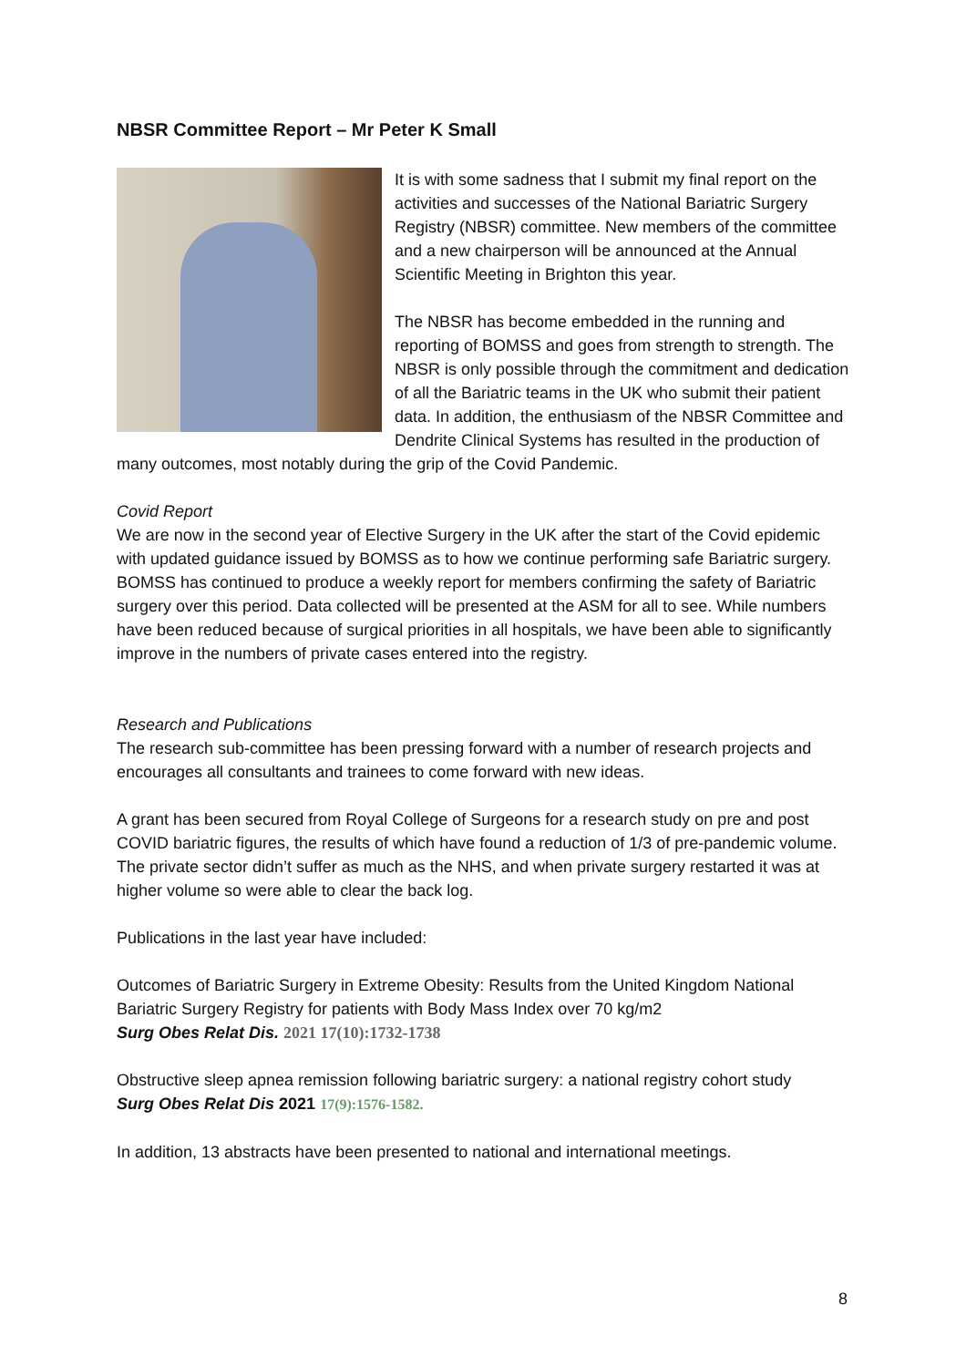NBSR Committee Report – Mr Peter K Small
It is with some sadness that I submit my final report on the activities and successes of the National Bariatric Surgery Registry (NBSR) committee. New members of the committee and a new chairperson will be announced at the Annual Scientific Meeting in Brighton this year.
The NBSR has become embedded in the running and reporting of BOMSS and goes from strength to strength. The NBSR is only possible through the commitment and dedication of all the Bariatric teams in the UK who submit their patient data. In addition, the enthusiasm of the NBSR Committee and Dendrite Clinical Systems has resulted in the production of many outcomes, most notably during the grip of the Covid Pandemic.
Covid Report
We are now in the second year of Elective Surgery in the UK after the start of the Covid epidemic with updated guidance issued by BOMSS as to how we continue performing safe Bariatric surgery. BOMSS has continued to produce a weekly report for members confirming the safety of Bariatric surgery over this period. Data collected will be presented at the ASM for all to see. While numbers have been reduced because of surgical priorities in all hospitals, we have been able to significantly improve in the numbers of private cases entered into the registry.
Research and Publications
The research sub-committee has been pressing forward with a number of research projects and encourages all consultants and trainees to come forward with new ideas.
A grant has been secured from Royal College of Surgeons for a research study on pre and post COVID bariatric figures, the results of which have found a reduction of 1/3 of pre-pandemic volume. The private sector didn’t suffer as much as the NHS, and when private surgery restarted it was at higher volume so were able to clear the back log.
Publications in the last year have included:
Outcomes of Bariatric Surgery in Extreme Obesity: Results from the United Kingdom National Bariatric Surgery Registry for patients with Body Mass Index over 70 kg/m2
Surg Obes Relat Dis. 2021 17(10):1732-1738
Obstructive sleep apnea remission following bariatric surgery: a national registry cohort study
Surg Obes Relat Dis 2021 17(9):1576-1582.
In addition, 13 abstracts have been presented to national and international meetings.
8